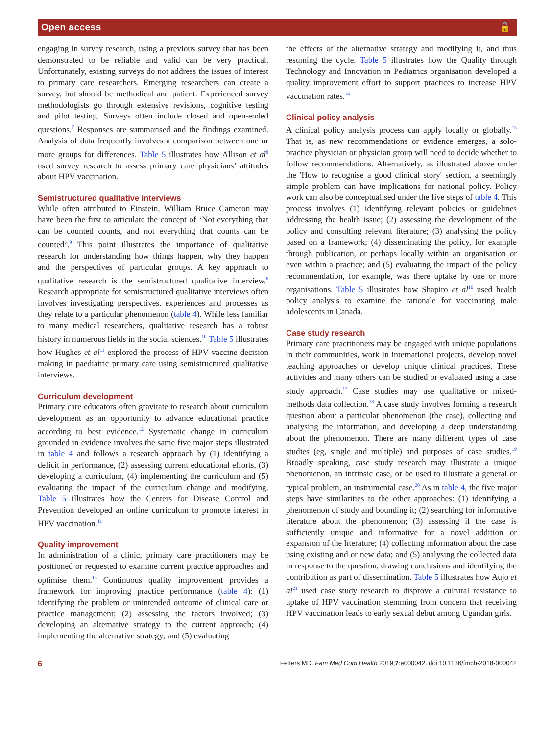Open access 🔓
engaging in survey research, using a previous survey that has been demonstrated to be reliable and valid can be very practical. Unfortunately, existing surveys do not address the issues of interest to primary care researchers. Emerging researchers can create a survey, but should be methodical and patient. Experienced survey methodologists go through extensive revisions, cognitive testing and pilot testing. Surveys often include closed and open-ended questions.<sup>7</sup> Responses are summarised and the findings examined. Analysis of data frequently involves a comparison between one or more groups for differences. Table 5 illustrates how Allison et al<sup>8</sup> used survey research to assess primary care physicians’ attitudes about HPV vaccination.
Semistructured qualitative interviews
While often attributed to Einstein, William Bruce Cameron may have been the first to articulate the concept of ‘Not everything that can be counted counts, and not everything that counts can be counted’.<sup>9</sup> This point illustrates the importance of qualitative research for understanding how things happen, why they happen and the perspectives of particular groups. A key approach to qualitative research is the semistructured qualitative interview.<sup>6</sup> Research appropriate for semistructured qualitative interviews often involves investigating perspectives, experiences and processes as they relate to a particular phenomenon (table 4). While less familiar to many medical researchers, qualitative research has a robust history in numerous fields in the social sciences.<sup>10</sup> Table 5 illustrates how Hughes et al<sup>11</sup> explored the process of HPV vaccine decision making in paediatric primary care using semistructured qualitative interviews.
Curriculum development
Primary care educators often gravitate to research about curriculum development as an opportunity to advance educational practice according to best evidence.<sup>12</sup> Systematic change in curriculum grounded in evidence involves the same five major steps illustrated in table 4 and follows a research approach by (1) identifying a deficit in performance, (2) assessing current educational efforts, (3) developing a curriculum, (4) implementing the curriculum and (5) evaluating the impact of the curriculum change and modifying. Table 5 illustrates how the Centers for Disease Control and Prevention developed an online curriculum to promote interest in HPV vaccination.<sup>11</sup>
Quality improvement
In administration of a clinic, primary care practitioners may be positioned or requested to examine current practice approaches and optimise them.<sup>13</sup> Continuous quality improvement provides a framework for improving practice performance (table 4): (1) identifying the problem or unintended outcome of clinical care or practice management; (2) assessing the factors involved; (3) developing an alternative strategy to the current approach; (4) implementing the alternative strategy; and (5) evaluating
the effects of the alternative strategy and modifying it, and thus resuming the cycle. Table 5 illustrates how the Quality through Technology and Innovation in Pediatrics organisation developed a quality improvement effort to support practices to increase HPV vaccination rates.<sup>14</sup>
Clinical policy analysis
A clinical policy analysis process can apply locally or globally.<sup>15</sup> That is, as new recommendations or evidence emerges, a solo-practice physician or physician group will need to decide whether to follow recommendations. Alternatively, as illustrated above under the 'How to recognise a good clinical story' section, a seemingly simple problem can have implications for national policy. Policy work can also be conceptualised under the five steps of table 4. This process involves (1) identifying relevant policies or guidelines addressing the health issue; (2) assessing the development of the policy and consulting relevant literature; (3) analysing the policy based on a framework; (4) disseminating the policy, for example through publication, or perhaps locally within an organisation or even within a practice; and (5) evaluating the impact of the policy recommendation, for example, was there uptake by one or more organisations. Table 5 illustrates how Shapiro et al<sup>16</sup> used health policy analysis to examine the rationale for vaccinating male adolescents in Canada.
Case study research
Primary care practitioners may be engaged with unique populations in their communities, work in international projects, develop novel teaching approaches or develop unique clinical practices. These activities and many others can be studied or evaluated using a case study approach.<sup>17</sup> Case studies may use qualitative or mixed-methods data collection.<sup>18</sup> A case study involves forming a research question about a particular phenomenon (the case), collecting and analysing the information, and developing a deep understanding about the phenomenon. There are many different types of case studies (eg, single and multiple) and purposes of case studies.<sup>19</sup> Broadly speaking, case study research may illustrate a unique phenomenon, an intrinsic case, or be used to illustrate a general or typical problem, an instrumental case.<sup>20</sup> As in table 4, the five major steps have similarities to the other approaches: (1) identifying a phenomenon of study and bounding it; (2) searching for informative literature about the phenomenon; (3) assessing if the case is sufficiently unique and informative for a novel addition or expansion of the literature; (4) collecting information about the case using existing and or new data; and (5) analysing the collected data in response to the question, drawing conclusions and identifying the contribution as part of dissemination. Table 5 illustrates how Aujo et al<sup>21</sup> used case study research to disprove a cultural resistance to uptake of HPV vaccination stemming from concern that receiving HPV vaccination leads to early sexual debut among Ugandan girls.
6 Fetters MD. Fam Med Com Health 2019;7:e000042. doi:10.1136/fmch-2018-000042